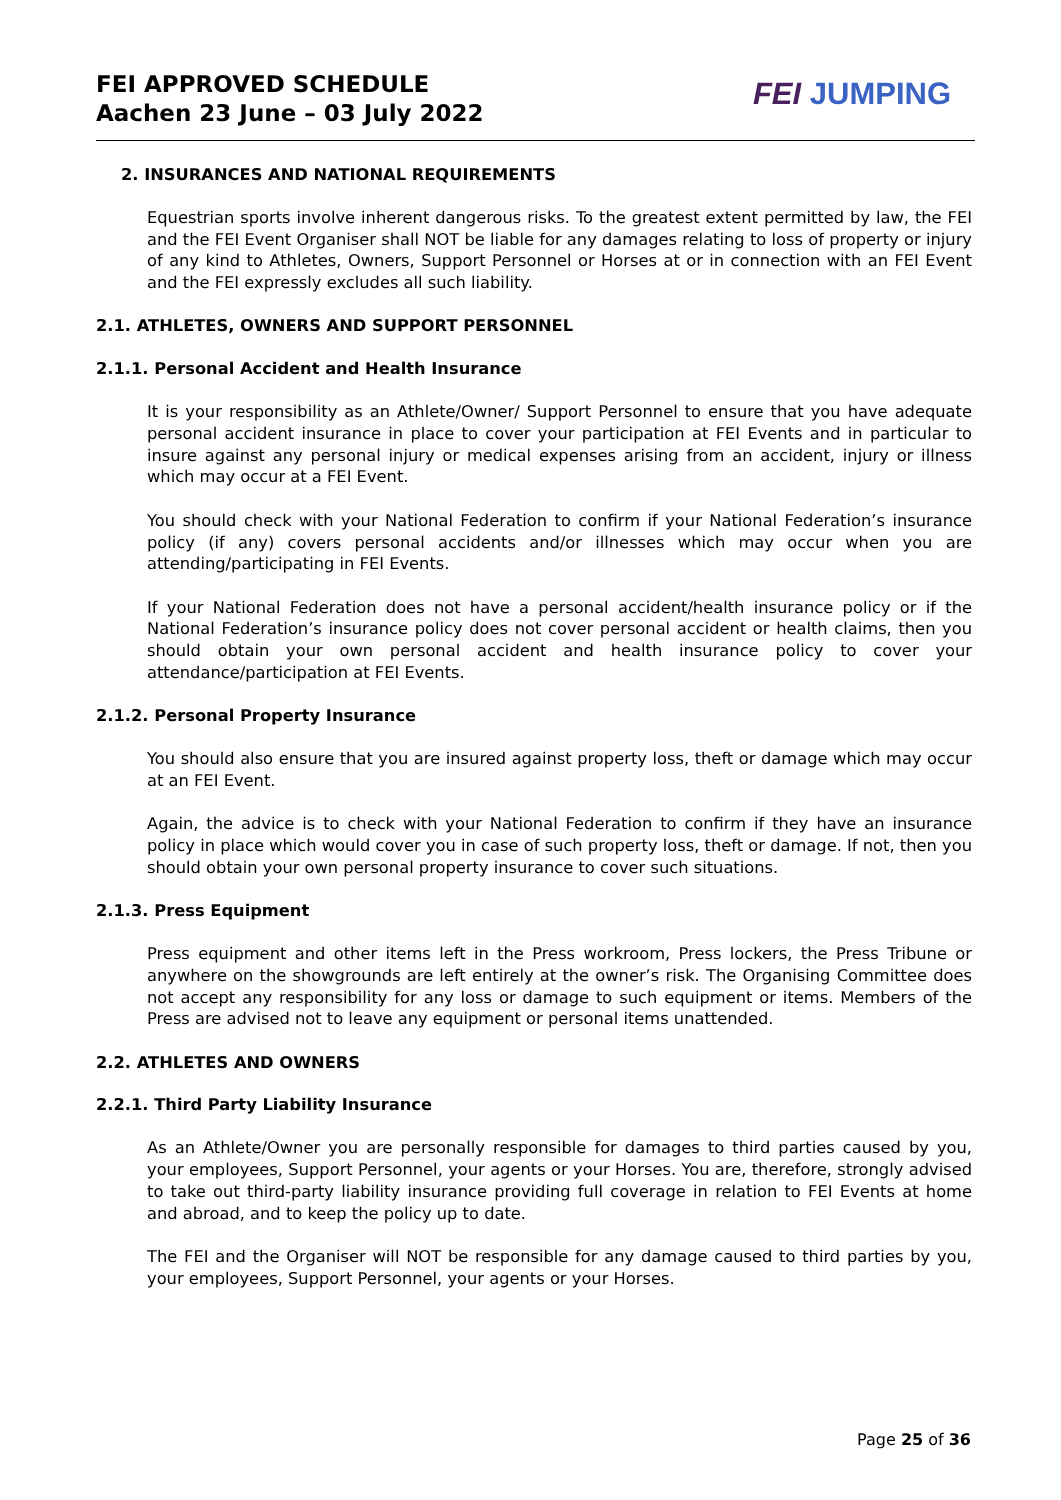FEI APPROVED SCHEDULE
Aachen 23 June – 03 July 2022
FEI JUMPING
2. INSURANCES AND NATIONAL REQUIREMENTS
Equestrian sports involve inherent dangerous risks. To the greatest extent permitted by law, the FEI and the FEI Event Organiser shall NOT be liable for any damages relating to loss of property or injury of any kind to Athletes, Owners, Support Personnel or Horses at or in connection with an FEI Event and the FEI expressly excludes all such liability.
2.1. ATHLETES, OWNERS AND SUPPORT PERSONNEL
2.1.1. Personal Accident and Health Insurance
It is your responsibility as an Athlete/Owner/ Support Personnel to ensure that you have adequate personal accident insurance in place to cover your participation at FEI Events and in particular to insure against any personal injury or medical expenses arising from an accident, injury or illness which may occur at a FEI Event.
You should check with your National Federation to confirm if your National Federation’s insurance policy (if any) covers personal accidents and/or illnesses which may occur when you are attending/participating in FEI Events.
If your National Federation does not have a personal accident/health insurance policy or if the National Federation’s insurance policy does not cover personal accident or health claims, then you should obtain your own personal accident and health insurance policy to cover your attendance/participation at FEI Events.
2.1.2. Personal Property Insurance
You should also ensure that you are insured against property loss, theft or damage which may occur at an FEI Event.
Again, the advice is to check with your National Federation to confirm if they have an insurance policy in place which would cover you in case of such property loss, theft or damage. If not, then you should obtain your own personal property insurance to cover such situations.
2.1.3. Press Equipment
Press equipment and other items left in the Press workroom, Press lockers, the Press Tribune or anywhere on the showgrounds are left entirely at the owner’s risk. The Organising Committee does not accept any responsibility for any loss or damage to such equipment or items. Members of the Press are advised not to leave any equipment or personal items unattended.
2.2. ATHLETES AND OWNERS
2.2.1. Third Party Liability Insurance
As an Athlete/Owner you are personally responsible for damages to third parties caused by you, your employees, Support Personnel, your agents or your Horses. You are, therefore, strongly advised to take out third-party liability insurance providing full coverage in relation to FEI Events at home and abroad, and to keep the policy up to date.
The FEI and the Organiser will NOT be responsible for any damage caused to third parties by you, your employees, Support Personnel, your agents or your Horses.
Page 25 of 36